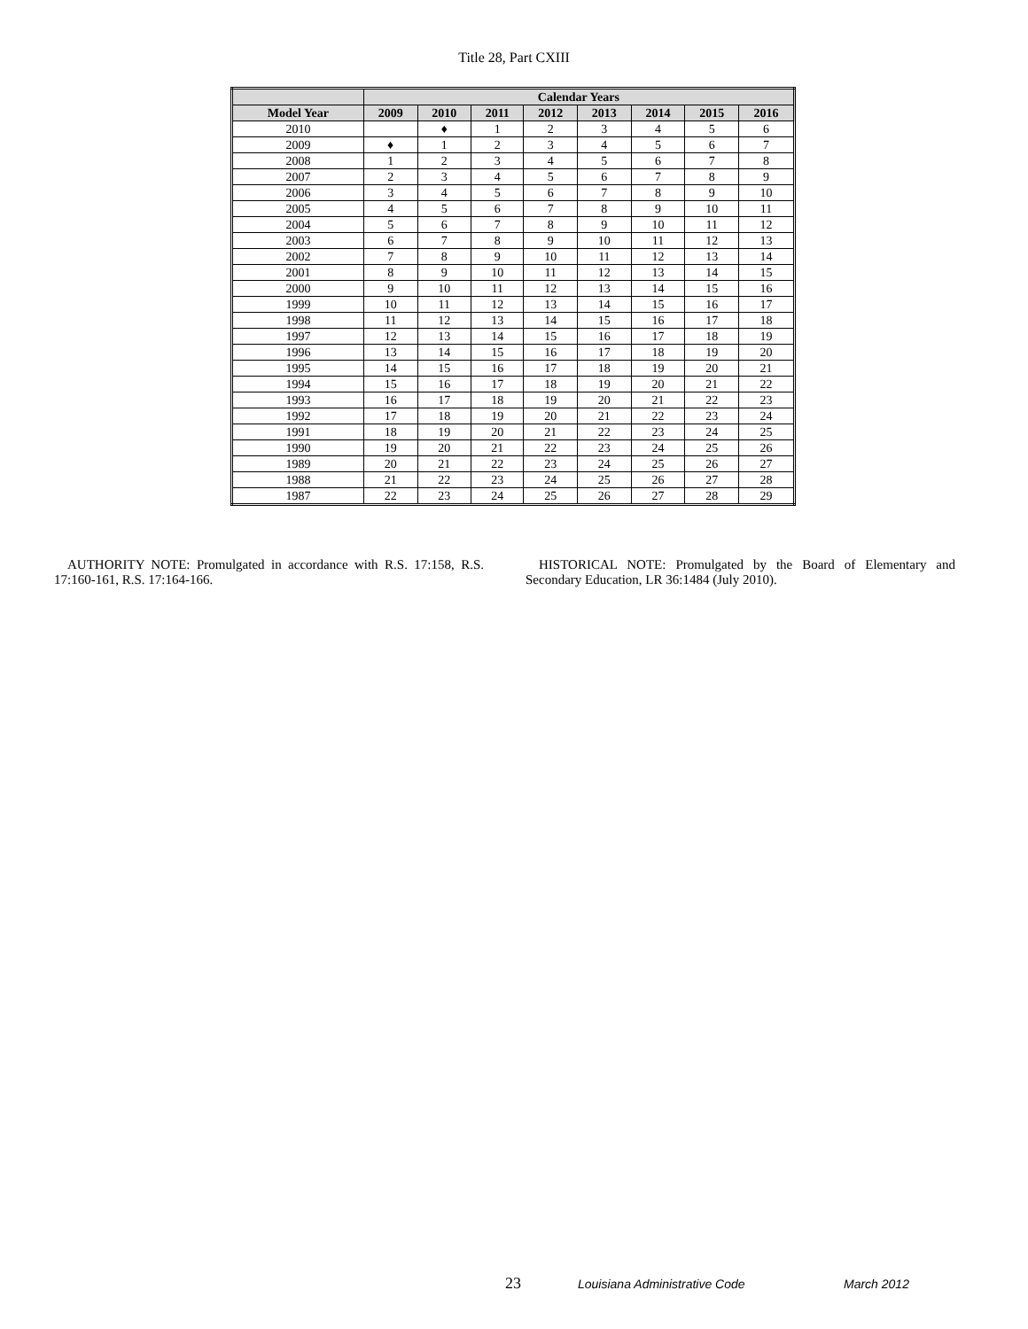Title 28, Part CXIII
| | Calendar Years | | | | | | | |
| --- | --- | --- | --- | --- | --- | --- | --- | --- |
| Model Year | 2009 | 2010 | 2011 | 2012 | 2013 | 2014 | 2015 | 2016 |
| 2010 | | ♦ | 1 | 2 | 3 | 4 | 5 | 6 |
| 2009 | ♦ | 1 | 2 | 3 | 4 | 5 | 6 | 7 |
| 2008 | 1 | 2 | 3 | 4 | 5 | 6 | 7 | 8 |
| 2007 | 2 | 3 | 4 | 5 | 6 | 7 | 8 | 9 |
| 2006 | 3 | 4 | 5 | 6 | 7 | 8 | 9 | 10 |
| 2005 | 4 | 5 | 6 | 7 | 8 | 9 | 10 | 11 |
| 2004 | 5 | 6 | 7 | 8 | 9 | 10 | 11 | 12 |
| 2003 | 6 | 7 | 8 | 9 | 10 | 11 | 12 | 13 |
| 2002 | 7 | 8 | 9 | 10 | 11 | 12 | 13 | 14 |
| 2001 | 8 | 9 | 10 | 11 | 12 | 13 | 14 | 15 |
| 2000 | 9 | 10 | 11 | 12 | 13 | 14 | 15 | 16 |
| 1999 | 10 | 11 | 12 | 13 | 14 | 15 | 16 | 17 |
| 1998 | 11 | 12 | 13 | 14 | 15 | 16 | 17 | 18 |
| 1997 | 12 | 13 | 14 | 15 | 16 | 17 | 18 | 19 |
| 1996 | 13 | 14 | 15 | 16 | 17 | 18 | 19 | 20 |
| 1995 | 14 | 15 | 16 | 17 | 18 | 19 | 20 | 21 |
| 1994 | 15 | 16 | 17 | 18 | 19 | 20 | 21 | 22 |
| 1993 | 16 | 17 | 18 | 19 | 20 | 21 | 22 | 23 |
| 1992 | 17 | 18 | 19 | 20 | 21 | 22 | 23 | 24 |
| 1991 | 18 | 19 | 20 | 21 | 22 | 23 | 24 | 25 |
| 1990 | 19 | 20 | 21 | 22 | 23 | 24 | 25 | 26 |
| 1989 | 20 | 21 | 22 | 23 | 24 | 25 | 26 | 27 |
| 1988 | 21 | 22 | 23 | 24 | 25 | 26 | 27 | 28 |
| 1987 | 22 | 23 | 24 | 25 | 26 | 27 | 28 | 29 |
AUTHORITY NOTE: Promulgated in accordance with R.S. 17:158, R.S. 17:160-161, R.S. 17:164-166.
HISTORICAL NOTE: Promulgated by the Board of Elementary and Secondary Education, LR 36:1484 (July 2010).
23 Louisiana Administrative Code March 2012